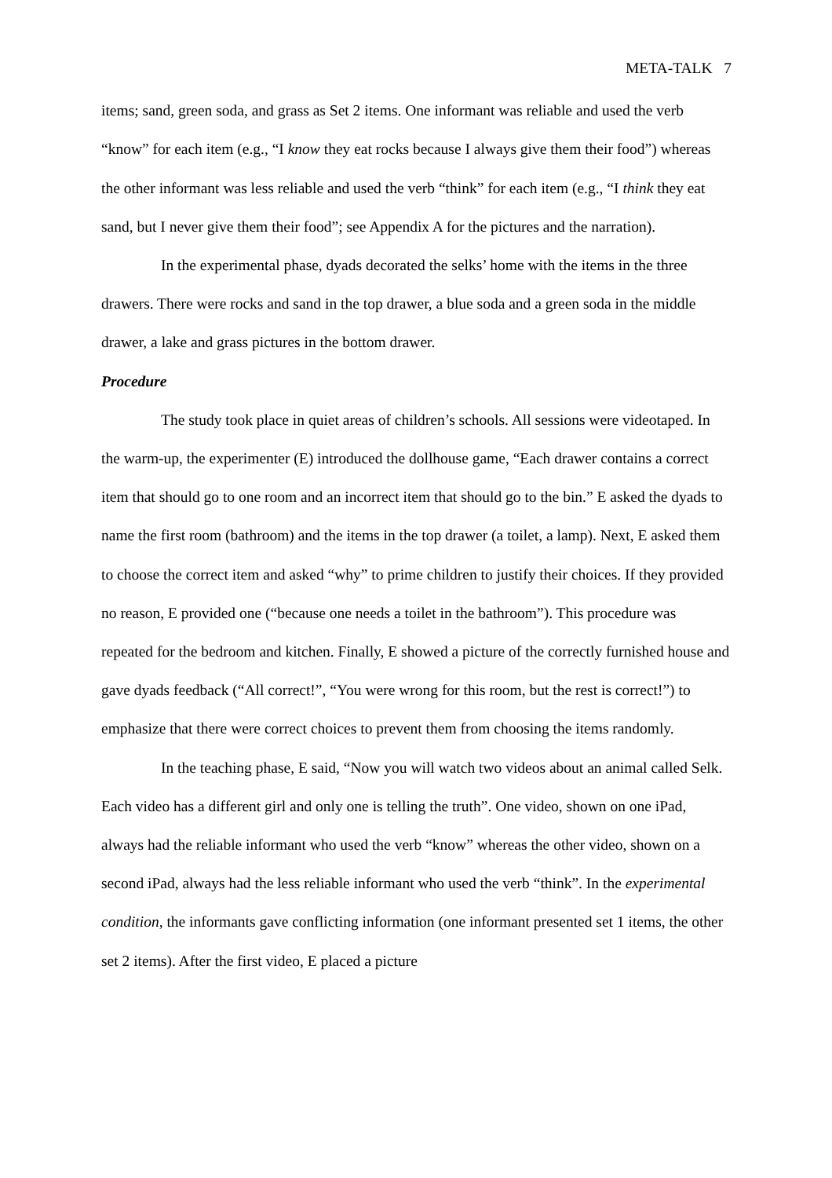META-TALK 7
items; sand, green soda, and grass as Set 2 items. One informant was reliable and used the verb “know” for each item (e.g., “I know they eat rocks because I always give them their food”) whereas the other informant was less reliable and used the verb “think” for each item (e.g., “I think they eat sand, but I never give them their food”; see Appendix A for the pictures and the narration).
In the experimental phase, dyads decorated the selks’ home with the items in the three drawers. There were rocks and sand in the top drawer, a blue soda and a green soda in the middle drawer, a lake and grass pictures in the bottom drawer.
Procedure
The study took place in quiet areas of children’s schools. All sessions were videotaped. In the warm-up, the experimenter (E) introduced the dollhouse game, “Each drawer contains a correct item that should go to one room and an incorrect item that should go to the bin.” E asked the dyads to name the first room (bathroom) and the items in the top drawer (a toilet, a lamp). Next, E asked them to choose the correct item and asked “why” to prime children to justify their choices. If they provided no reason, E provided one (“because one needs a toilet in the bathroom”). This procedure was repeated for the bedroom and kitchen. Finally, E showed a picture of the correctly furnished house and gave dyads feedback (“All correct!”, “You were wrong for this room, but the rest is correct!”) to emphasize that there were correct choices to prevent them from choosing the items randomly.
In the teaching phase, E said, “Now you will watch two videos about an animal called Selk. Each video has a different girl and only one is telling the truth”. One video, shown on one iPad, always had the reliable informant who used the verb “know” whereas the other video, shown on a second iPad, always had the less reliable informant who used the verb “think”. In the experimental condition, the informants gave conflicting information (one informant presented set 1 items, the other set 2 items). After the first video, E placed a picture